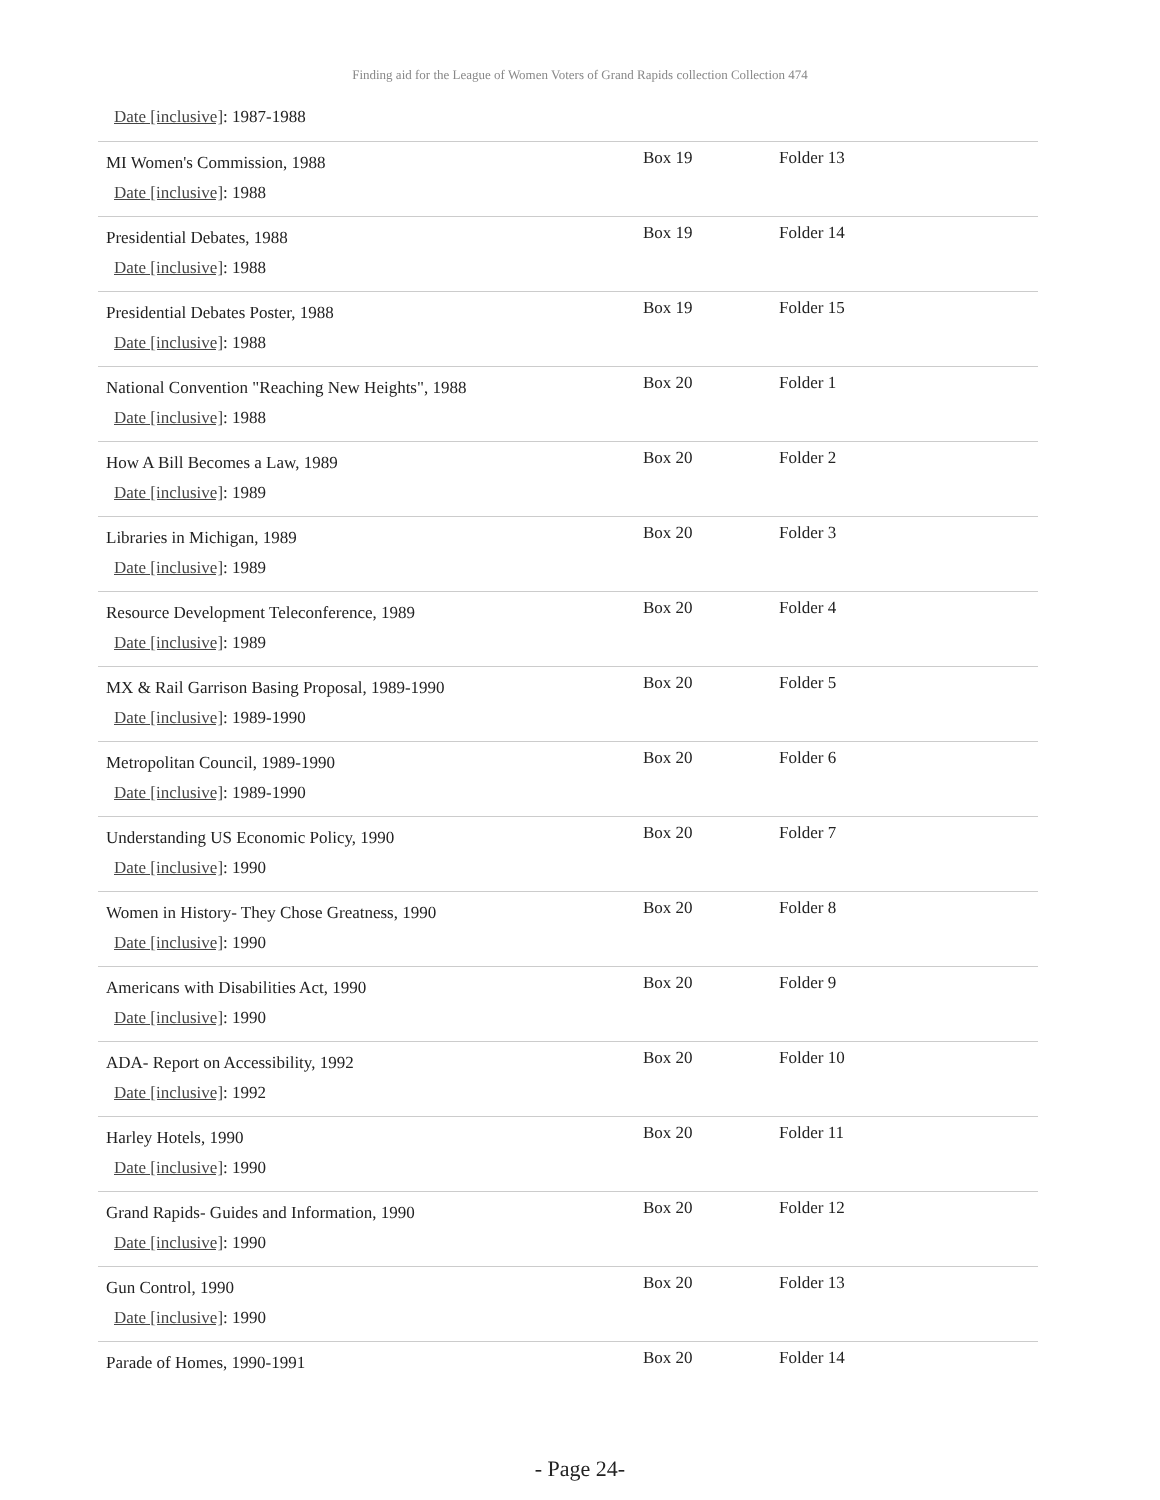Finding aid for the League of Women Voters of Grand Rapids collection Collection 474
Date [inclusive]: 1987-1988
| MI Women's Commission, 1988 Date [inclusive] : 1988 | Box 19 | Folder 13 |
| Presidential Debates, 1988 Date [inclusive] : 1988 | Box 19 | Folder 14 |
| Presidential Debates Poster, 1988 Date [inclusive] : 1988 | Box 19 | Folder 15 |
| National Convention "Reaching New Heights", 1988 Date [inclusive] : 1988 | Box 20 | Folder 1 |
| How A Bill Becomes a Law, 1989 Date [inclusive] : 1989 | Box 20 | Folder 2 |
| Libraries in Michigan, 1989 Date [inclusive] : 1989 | Box 20 | Folder 3 |
| Resource Development Teleconference, 1989 Date [inclusive] : 1989 | Box 20 | Folder 4 |
| MX & Rail Garrison Basing Proposal, 1989-1990 Date [inclusive] : 1989-1990 | Box 20 | Folder 5 |
| Metropolitan Council, 1989-1990 Date [inclusive] : 1989-1990 | Box 20 | Folder 6 |
| Understanding US Economic Policy, 1990 Date [inclusive] : 1990 | Box 20 | Folder 7 |
| Women in History- They Chose Greatness, 1990 Date [inclusive] : 1990 | Box 20 | Folder 8 |
| Americans with Disabilities Act, 1990 Date [inclusive] : 1990 | Box 20 | Folder 9 |
| ADA- Report on Accessibility, 1992 Date [inclusive] : 1992 | Box 20 | Folder 10 |
| Harley Hotels, 1990 Date [inclusive] : 1990 | Box 20 | Folder 11 |
| Grand Rapids- Guides and Information, 1990 Date [inclusive] : 1990 | Box 20 | Folder 12 |
| Gun Control, 1990 Date [inclusive] : 1990 | Box 20 | Folder 13 |
| Parade of Homes, 1990-1991 | Box 20 | Folder 14 |
- Page 24-